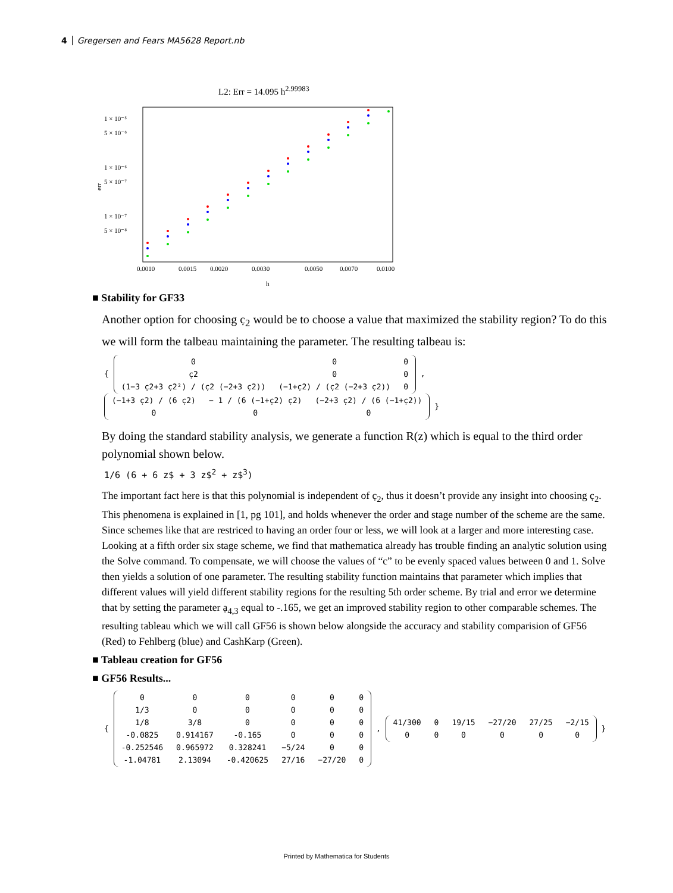4 Gregersen and Fears MA5628 Report.nb
L2: Err = 14.095 h<sup>2.99983</sup>
1 × 10⁻⁵
5 × 10⁻⁶
1 × 10⁻⁶
5 × 10⁻⁷
1 × 10⁻⁷
5 × 10⁻⁸
err
0.0010
0.0015
0.0020
0.0030
0.0050
0.0070
0.0100
h
■ Stability for GF33
Another option for choosing c̣<sub>2</sub> would be to choose a value that maximized the stability region? To do this we will form the talbeau maintaining the parameter. The resulting talbeau is:
{
| 0 | 0 | 0 |
| c̣2 | 0 | 0 |
| (1−3 c̣2+3 c̣2²) / (c̣2 (−2+3 c̣2)) | (−1+c̣2) / (c̣2 (−2+3 c̣2)) | 0 |
,
| (−1+3 c̣2) / (6 c̣2) | − 1 / (6 (−1+c̣2) c̣2) | (−2+3 c̣2) / (6 (−1+c̣2)) |
| 0 | 0 | 0 |
}
By doing the standard stability analysis, we generate a function R(z) which is equal to the third order polynomial shown below.
1/6 (6 + 6 z$ + 3 z$<sup>2</sup> + z$<sup>3</sup>)
The important fact here is that this polynomial is independent of c̣<sub>2</sub>, thus it doesn’t provide any insight into choosing c̣<sub>2</sub>. This phenomena is explained in [1, pg 101], and holds whenever the order and stage number of the scheme are the same. Since schemes like that are restriced to having an order four or less, we will look at a larger and more interesting case. Looking at a fifth order six stage scheme, we find that mathematica already has trouble finding an analytic solution using the Solve command. To compensate, we will choose the values of “c” to be evenly spaced values between 0 and 1. Solve then yields a solution of one parameter. The resulting stability function maintains that parameter which implies that different values will yield different stability regions for the resulting 5th order scheme. By trial and error we determine that by setting the parameter ạ<sub>4,3</sub> equal to -.165, we get an improved stability region to other comparable schemes. The resulting tableau which we will call GF56 is shown below alongside the accuracy and stability comparision of GF56 (Red) to Fehlberg (blue) and CashKarp (Green).
■ Tableau creation for GF56
■ GF56 Results...
{
| 0 | 0 | 0 | 0 | 0 | 0 |
| 1/3 | 0 | 0 | 0 | 0 | 0 |
| 1/8 | 3/8 | 0 | 0 | 0 | 0 |
| -0.0825 | 0.914167 | -0.165 | 0 | 0 | 0 |
| -0.252546 | 0.965972 | 0.328241 | −5/24 | 0 | 0 |
| -1.04781 | 2.13094 | -0.420625 | 27/16 | −27/20 | 0 |
,
| 41/300 | 0 | 19/15 | −27/20 | 27/25 | −2/15 |
| 0 | 0 | 0 | 0 | 0 | 0 |
}
Printed by Mathematica for Students